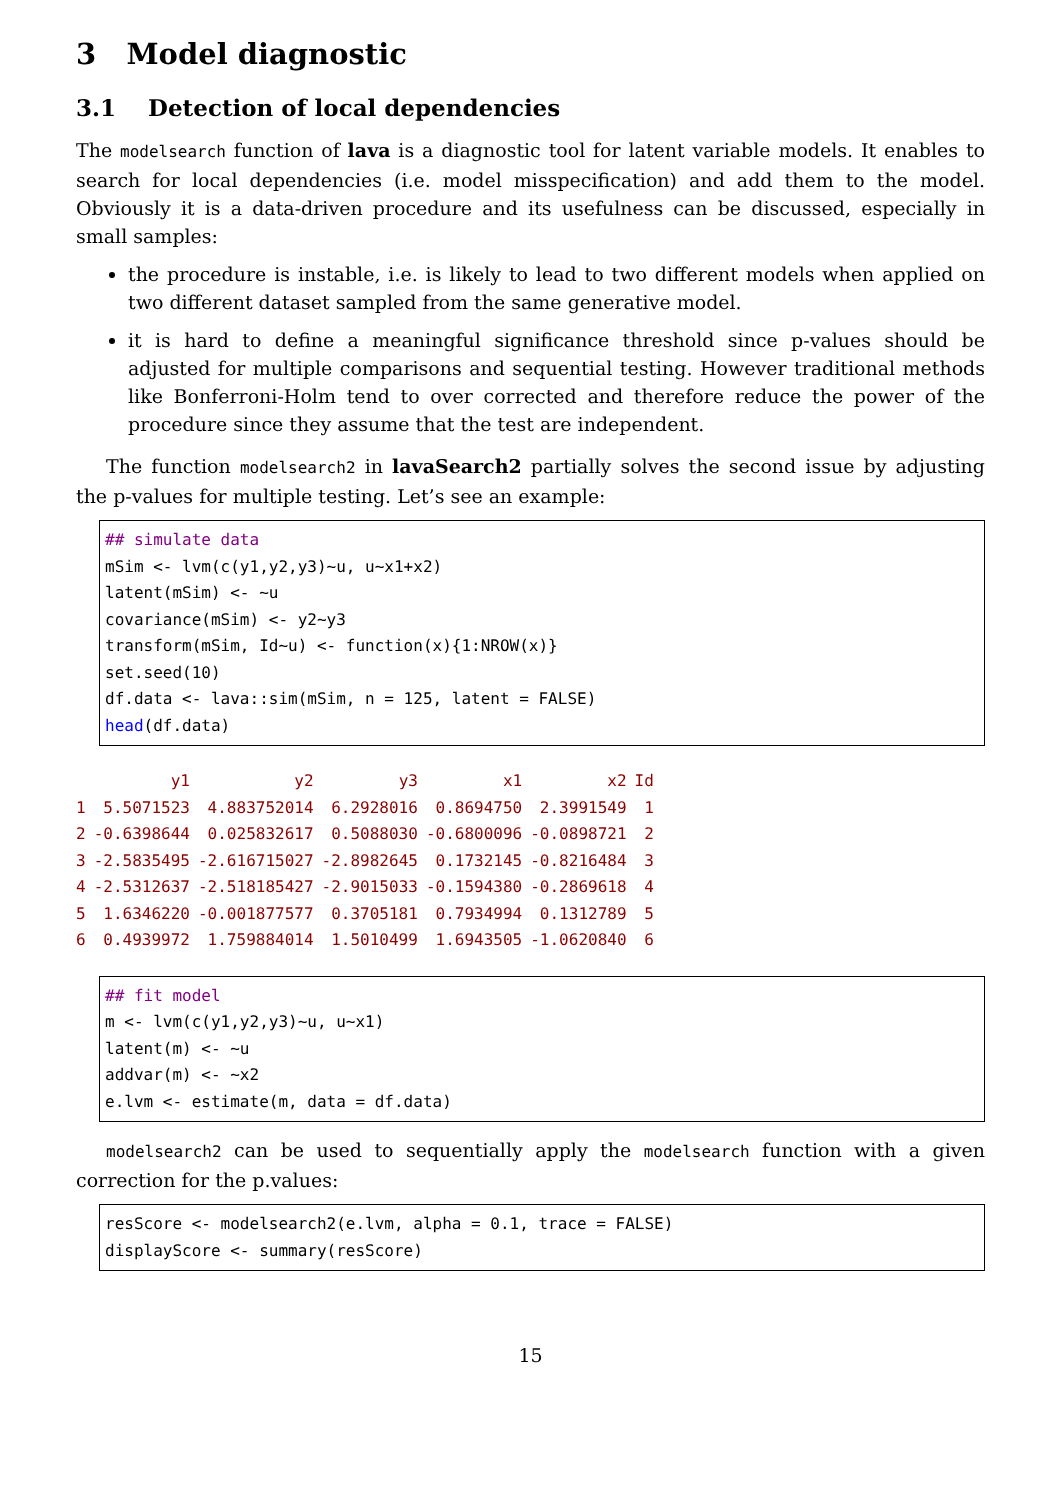3 Model diagnostic
3.1 Detection of local dependencies
The modelsearch function of lava is a diagnostic tool for latent variable models. It enables to search for local dependencies (i.e. model misspecification) and add them to the model. Obviously it is a data-driven procedure and its usefulness can be discussed, especially in small samples:
the procedure is instable, i.e. is likely to lead to two different models when applied on two different dataset sampled from the same generative model.
it is hard to define a meaningful significance threshold since p-values should be adjusted for multiple comparisons and sequential testing. However traditional methods like Bonferroni-Holm tend to over corrected and therefore reduce the power of the procedure since they assume that the test are independent.
The function modelsearch2 in lavaSearch2 partially solves the second issue by adjusting the p-values for multiple testing. Let’s see an example:
## simulate data
mSim <- lvm(c(y1,y2,y3)∼u, u∼x1+x2)
latent(mSim) <- ∼u
covariance(mSim) <- y2∼y3
transform(mSim, Id∼u) <- function(x){1:NROW(x)}
set.seed(10)
df.data <- lava::sim(mSim, n = 125, latent = FALSE)
head(df.data)
| | y1 | y2 | y3 | x1 | x2 | Id |
| --- | --- | --- | --- | --- | --- | --- |
| 1 | 5.5071523 | 4.883752014 | 6.2928016 | 0.8694750 | 2.3991549 | 1 |
| 2 | -0.6398644 | 0.025832617 | 0.5088030 | -0.6800096 | -0.0898721 | 2 |
| 3 | -2.5835495 | -2.616715027 | -2.8982645 | 0.1732145 | -0.8216484 | 3 |
| 4 | -2.5312637 | -2.518185427 | -2.9015033 | -0.1594380 | -0.2869618 | 4 |
| 5 | 1.6346220 | -0.001877577 | 0.3705181 | 0.7934994 | 0.1312789 | 5 |
| 6 | 0.4939972 | 1.759884014 | 1.5010499 | 1.6943505 | -1.0620840 | 6 |
## fit model
m <- lvm(c(y1,y2,y3)∼u, u∼x1)
latent(m) <- ∼u
addvar(m) <- ∼x2
e.lvm <- estimate(m, data = df.data)
modelsearch2 can be used to sequentially apply the modelsearch function with a given correction for the p.values:
resScore <- modelsearch2(e.lvm, alpha = 0.1, trace = FALSE)
displayScore <- summary(resScore)
15